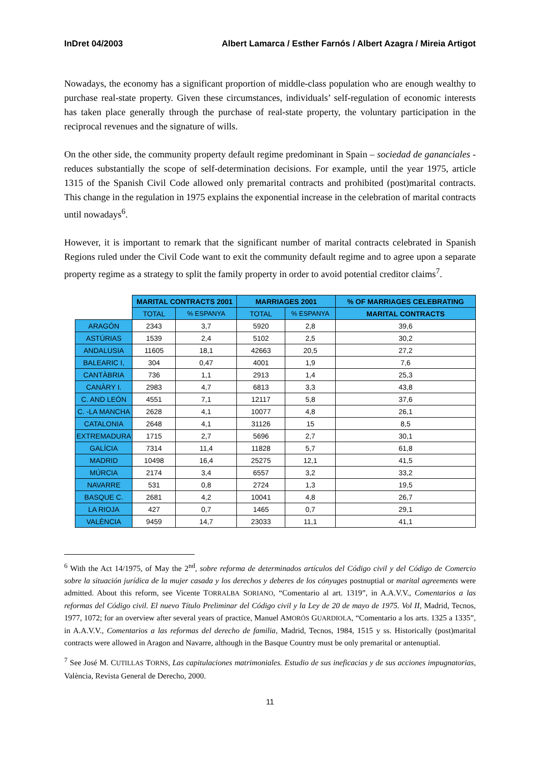InDret 04/2003 Albert Lamarca / Esther Farnós / Albert Azagra / Mireia Artigot
Nowadays, the economy has a significant proportion of middle-class population who are enough wealthy to purchase real-state property. Given these circumstances, individuals’ self-regulation of economic interests has taken place generally through the purchase of real-state property, the voluntary participation in the reciprocal revenues and the signature of wills.
On the other side, the community property default regime predominant in Spain – sociedad de gananciales - reduces substantially the scope of self-determination decisions. For example, until the year 1975, article 1315 of the Spanish Civil Code allowed only premarital contracts and prohibited (post)marital contracts. This change in the regulation in 1975 explains the exponential increase in the celebration of marital contracts until nowadays<sup>6</sup>.
However, it is important to remark that the significant number of marital contracts celebrated in Spanish Regions ruled under the Civil Code want to exit the community default regime and to agree upon a separate property regime as a strategy to split the family property in order to avoid potential creditor claims<sup>7</sup>.
| | MARITAL CONTRACTS 2001 | | MARRIAGES 2001 | | % OF MARRIAGES CELEBRATING |
| --- | --- | --- | --- | --- | --- |
| | TOTAL | % ESPANYA | TOTAL | % ESPANYA | MARITAL CONTRACTS |
| ARAGÓN | 2343 | 3,7 | 5920 | 2,8 | 39,6 |
| ASTÚRIAS | 1539 | 2,4 | 5102 | 2,5 | 30,2 |
| ANDALUSIA | 11605 | 18,1 | 42663 | 20,5 | 27,2 |
| BALEARIC I, | 304 | 0,47 | 4001 | 1,9 | 7,6 |
| CANTÀBRIA | 736 | 1,1 | 2913 | 1,4 | 25,3 |
| CANÀRY I. | 2983 | 4,7 | 6813 | 3,3 | 43,8 |
| C. AND LEÓN | 4551 | 7,1 | 12117 | 5,8 | 37,6 |
| C. -LA MANCHA | 2628 | 4,1 | 10077 | 4,8 | 26,1 |
| CATALONIA | 2648 | 4,1 | 31126 | 15 | 8,5 |
| EXTREMADURA | 1715 | 2,7 | 5696 | 2,7 | 30,1 |
| GALÍCIA | 7314 | 11,4 | 11828 | 5,7 | 61,8 |
| MADRID | 10498 | 16,4 | 25275 | 12,1 | 41,5 |
| MÚRCIA | 2174 | 3,4 | 6557 | 3,2 | 33,2 |
| NAVARRE | 531 | 0,8 | 2724 | 1,3 | 19,5 |
| BASQUE C. | 2681 | 4,2 | 10041 | 4,8 | 26,7 |
| LA RIOJA | 427 | 0,7 | 1465 | 0,7 | 29,1 |
| VALÈNCIA | 9459 | 14,7 | 23033 | 11,1 | 41,1 |
<sup>6</sup> With the Act 14/1975, of May the 2<sup>nd</sup>, sobre reforma de determinados artículos del Código civil y del Código de Comercio sobre la situación jurídica de la mujer casada y los derechos y deberes de los cónyuges postnuptial or marital agreements were admitted. About this reform, see Vicente TORRALBA SORIANO, “Comentario al art. 1319”, in A.A.V.V., Comentarios a las reformas del Código civil. El nuevo Título Preliminar del Código civil y la Ley de 20 de mayo de 1975. Vol II, Madrid, Tecnos, 1977, 1072; for an overview after several years of practice, Manuel AMORÓS GUARDIOLA, “Comentario a los arts. 1325 a 1335”, in A.A.V.V., Comentarios a las reformas del derecho de familia, Madrid, Tecnos, 1984, 1515 y ss. Historically (post)marital contracts were allowed in Aragon and Navarre, although in the Basque Country must be only premarital or antenuptial.
<sup>7</sup> See José M. CUTILLAS TORNS, Las capitulaciones matrimoniales. Estudio de sus ineficacias y de sus acciones impugnatorias, València, Revista General de Derecho, 2000.
11